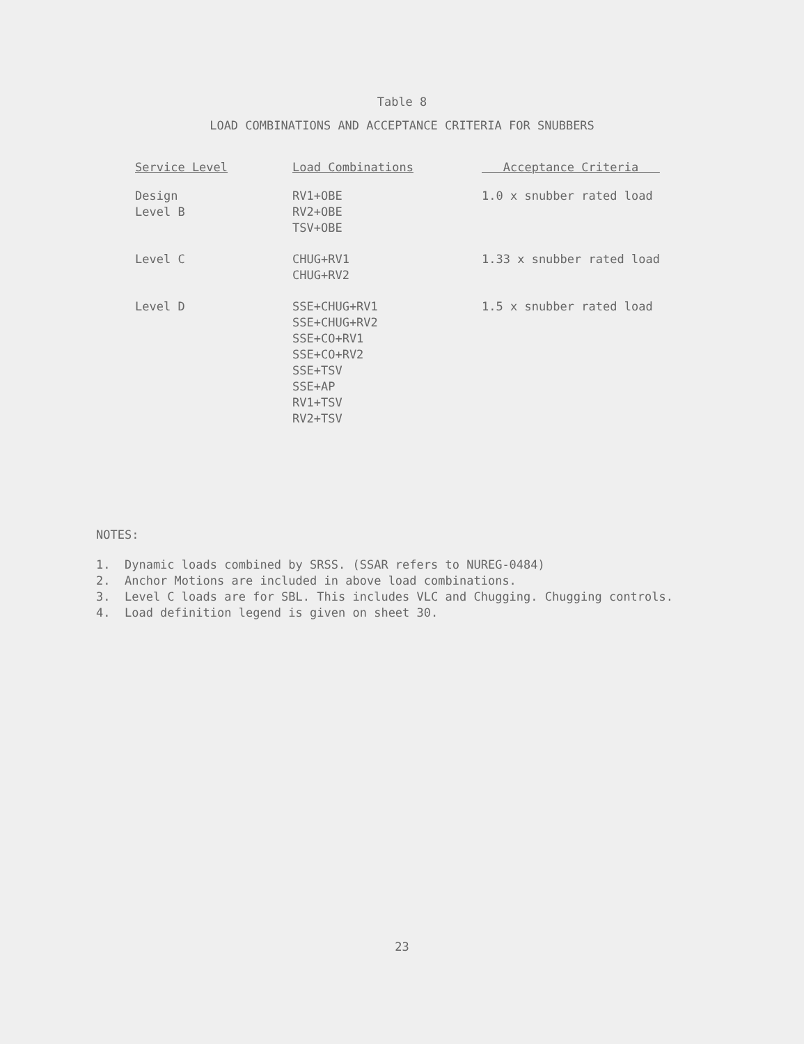Table 8
LOAD COMBINATIONS AND ACCEPTANCE CRITERIA FOR SNUBBERS
| Service Level | Load Combinations | Acceptance Criteria |
| --- | --- | --- |
| Design Level B | RV1+OBE RV2+OBE TSV+OBE | 1.0 x snubber rated load |
| Level C | CHUG+RV1 CHUG+RV2 | 1.33 x snubber rated load |
| Level D | SSE+CHUG+RV1 SSE+CHUG+RV2 SSE+CO+RV1 SSE+CO+RV2 SSE+TSV SSE+AP RV1+TSV RV2+TSV | 1.5 x snubber rated load |
NOTES:
1. Dynamic loads combined by SRSS. (SSAR refers to NUREG-0484)
2. Anchor Motions are included in above load combinations.
3. Level C loads are for SBL. This includes VLC and Chugging. Chugging controls.
4. Load definition legend is given on sheet 30.
23